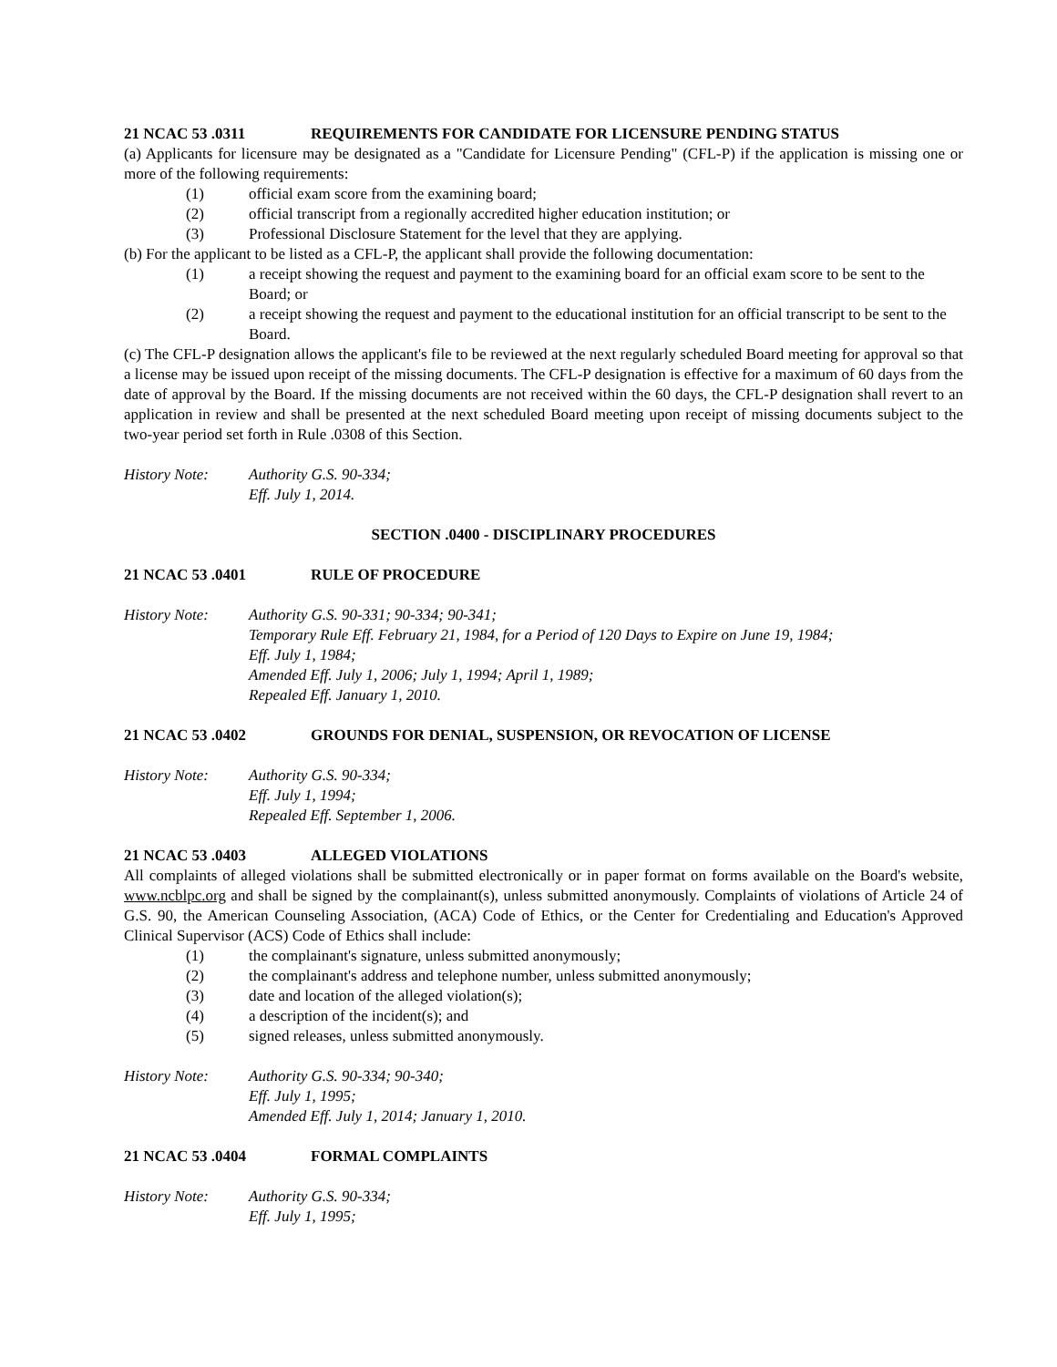21 NCAC 53 .0311 REQUIREMENTS FOR CANDIDATE FOR LICENSURE PENDING STATUS
(a) Applicants for licensure may be designated as a "Candidate for Licensure Pending" (CFL-P) if the application is missing one or more of the following requirements:
(1) official exam score from the examining board;
(2) official transcript from a regionally accredited higher education institution; or
(3) Professional Disclosure Statement for the level that they are applying.
(b) For the applicant to be listed as a CFL-P, the applicant shall provide the following documentation:
(1) a receipt showing the request and payment to the examining board for an official exam score to be sent to the Board; or
(2) a receipt showing the request and payment to the educational institution for an official transcript to be sent to the Board.
(c) The CFL-P designation allows the applicant's file to be reviewed at the next regularly scheduled Board meeting for approval so that a license may be issued upon receipt of the missing documents. The CFL-P designation is effective for a maximum of 60 days from the date of approval by the Board. If the missing documents are not received within the 60 days, the CFL-P designation shall revert to an application in review and shall be presented at the next scheduled Board meeting upon receipt of missing documents subject to the two-year period set forth in Rule .0308 of this Section.
History Note: Authority G.S. 90-334;
Eff. July 1, 2014.
SECTION .0400 - DISCIPLINARY PROCEDURES
21 NCAC 53 .0401 RULE OF PROCEDURE
History Note: Authority G.S. 90-331; 90-334; 90-341;
Temporary Rule Eff. February 21, 1984, for a Period of 120 Days to Expire on June 19, 1984;
Eff. July 1, 1984;
Amended Eff. July 1, 2006; July 1, 1994; April 1, 1989;
Repealed Eff. January 1, 2010.
21 NCAC 53 .0402 GROUNDS FOR DENIAL, SUSPENSION, OR REVOCATION OF LICENSE
History Note: Authority G.S. 90-334;
Eff. July 1, 1994;
Repealed Eff. September 1, 2006.
21 NCAC 53 .0403 ALLEGED VIOLATIONS
All complaints of alleged violations shall be submitted electronically or in paper format on forms available on the Board's website, www.ncblpc.org and shall be signed by the complainant(s), unless submitted anonymously. Complaints of violations of Article 24 of G.S. 90, the American Counseling Association, (ACA) Code of Ethics, or the Center for Credentialing and Education's Approved Clinical Supervisor (ACS) Code of Ethics shall include:
(1) the complainant's signature, unless submitted anonymously;
(2) the complainant's address and telephone number, unless submitted anonymously;
(3) date and location of the alleged violation(s);
(4) a description of the incident(s); and
(5) signed releases, unless submitted anonymously.
History Note: Authority G.S. 90-334; 90-340;
Eff. July 1, 1995;
Amended Eff. July 1, 2014; January 1, 2010.
21 NCAC 53 .0404 FORMAL COMPLAINTS
History Note: Authority G.S. 90-334;
Eff. July 1, 1995;